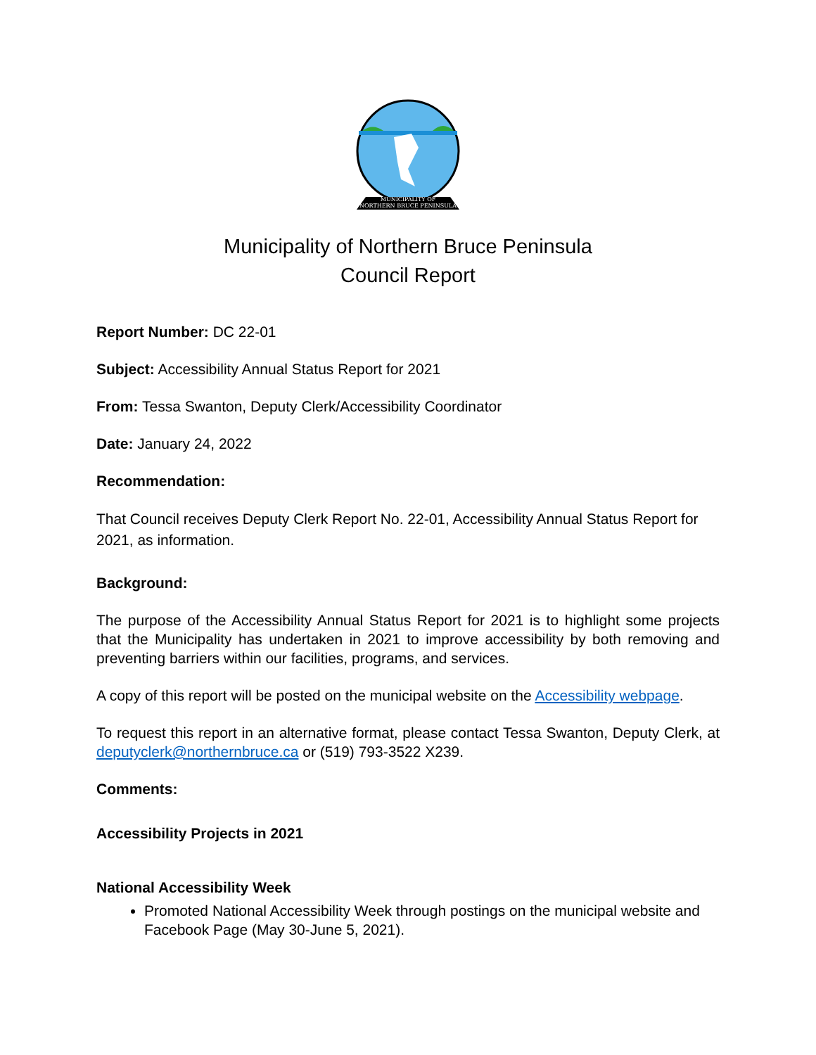MUNICIPALITY OF
NORTHERN BRUCE PENINSULA
Municipality of Northern Bruce Peninsula
Council Report
Report Number: DC 22-01
Subject: Accessibility Annual Status Report for 2021
From: Tessa Swanton, Deputy Clerk/Accessibility Coordinator
Date: January 24, 2022
Recommendation:
That Council receives Deputy Clerk Report No. 22-01, Accessibility Annual Status Report for 2021, as information.
Background:
The purpose of the Accessibility Annual Status Report for 2021 is to highlight some projects that the Municipality has undertaken in 2021 to improve accessibility by both removing and preventing barriers within our facilities, programs, and services.
A copy of this report will be posted on the municipal website on the Accessibility webpage.
To request this report in an alternative format, please contact Tessa Swanton, Deputy Clerk, at deputyclerk@northernbruce.ca or (519) 793-3522 X239.
Comments:
Accessibility Projects in 2021
National Accessibility Week
Promoted National Accessibility Week through postings on the municipal website and Facebook Page (May 30-June 5, 2021).